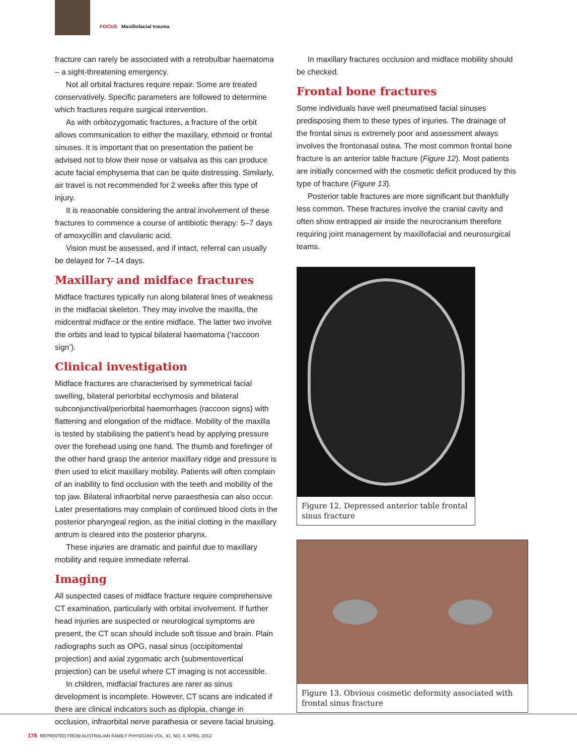FOCUS Maxillofacial trauma
fracture can rarely be associated with a retrobulbar haematoma – a sight-threatening emergency.
Not all orbital fractures require repair. Some are treated conservatively. Specific parameters are followed to determine which fractures require surgical intervention.
As with orbitozygomatic fractures, a fracture of the orbit allows communication to either the maxillary, ethmoid or frontal sinuses. It is important that on presentation the patient be advised not to blow their nose or valsalva as this can produce acute facial emphysema that can be quite distressing. Similarly, air travel is not recommended for 2 weeks after this type of injury.
It is reasonable considering the antral involvement of these fractures to commence a course of antibiotic therapy: 5–7 days of amoxycillin and clavulanic acid.
Vision must be assessed, and if intact, referral can usually be delayed for 7–14 days.
Maxillary and midface fractures
Midface fractures typically run along bilateral lines of weakness in the midfacial skeleton. They may involve the maxilla, the midcentral midface or the entire midface. The latter two involve the orbits and lead to typical bilateral haematoma (‘raccoon sign’).
Clinical investigation
Midface fractures are characterised by symmetrical facial swelling, bilateral periorbital ecchymosis and bilateral subconjunctival/periorbital haemorrhages (raccoon signs) with flattening and elongation of the midface. Mobility of the maxilla is tested by stabilising the patient’s head by applying pressure over the forehead using one hand. The thumb and forefinger of the other hand grasp the anterior maxillary ridge and pressure is then used to elicit maxillary mobility. Patients will often complain of an inability to find occlusion with the teeth and mobility of the top jaw. Bilateral infraorbital nerve paraesthesia can also occur. Later presentations may complain of continued blood clots in the posterior pharyngeal region, as the initial clotting in the maxillary antrum is cleared into the posterior pharynx.
These injuries are dramatic and painful due to maxillary mobility and require immediate referral.
Imaging
All suspected cases of midface fracture require comprehensive CT examination, particularly with orbital involvement. If further head injuries are suspected or neurological symptoms are present, the CT scan should include soft tissue and brain. Plain radiographs such as OPG, nasal sinus (occipitomental projection) and axial zygomatic arch (submentovertical projection) can be useful where CT imaging is not accessible.
In children, midfacial fractures are rarer as sinus development is incomplete. However, CT scans are indicated if there are clinical indicators such as diplopia, change in occlusion, infraorbital nerve parathesia or severe facial bruising.
In maxillary fractures occlusion and midface mobility should be checked.
Frontal bone fractures
Some individuals have well pneumatised facial sinuses predisposing them to these types of injuries. The drainage of the frontal sinus is extremely poor and assessment always involves the frontonasal ostea. The most common frontal bone fracture is an anterior table fracture (Figure 12). Most patients are initially concerned with the cosmetic deficit produced by this type of fracture (Figure 13).
Posterior table fractures are more significant but thankfully less common. These fractures involve the cranial cavity and often show entrapped air inside the neurocranium therefore requiring joint management by maxillofacial and neurosurgical teams.
Figure 12. Depressed anterior table frontal sinus fracture
Figure 13. Obvious cosmetic deformity associated with frontal sinus fracture
178 REPRINTED FROM AUSTRALIAN FAMILY PHYSICIAN VOL. 41, NO. 4, APRIL 2012